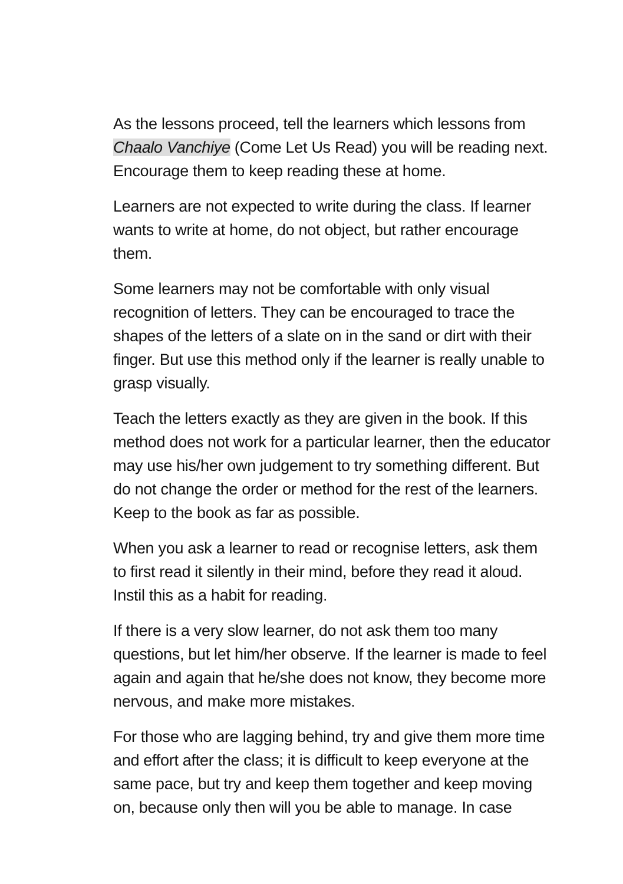As the lessons proceed, tell the learners which lessons from Chaalo Vanchiye (Come Let Us Read) you will be reading next. Encourage them to keep reading these at home.
Learners are not expected to write during the class. If learner wants to write at home, do not object, but rather encourage them.
Some learners may not be comfortable with only visual recognition of letters. They can be encouraged to trace the shapes of the letters of a slate on in the sand or dirt with their finger. But use this method only if the learner is really unable to grasp visually.
Teach the letters exactly as they are given in the book. If this method does not work for a particular learner, then the educator may use his/her own judgement to try something different. But do not change the order or method for the rest of the learners. Keep to the book as far as possible.
When you ask a learner to read or recognise letters, ask them to first read it silently in their mind, before they read it aloud. Instil this as a habit for reading.
If there is a very slow learner, do not ask them too many questions, but let him/her observe. If the learner is made to feel again and again that he/she does not know, they become more nervous, and make more mistakes.
For those who are lagging behind, try and give them more time and effort after the class; it is difficult to keep everyone at the same pace, but try and keep them together and keep moving on, because only then will you be able to manage. In case